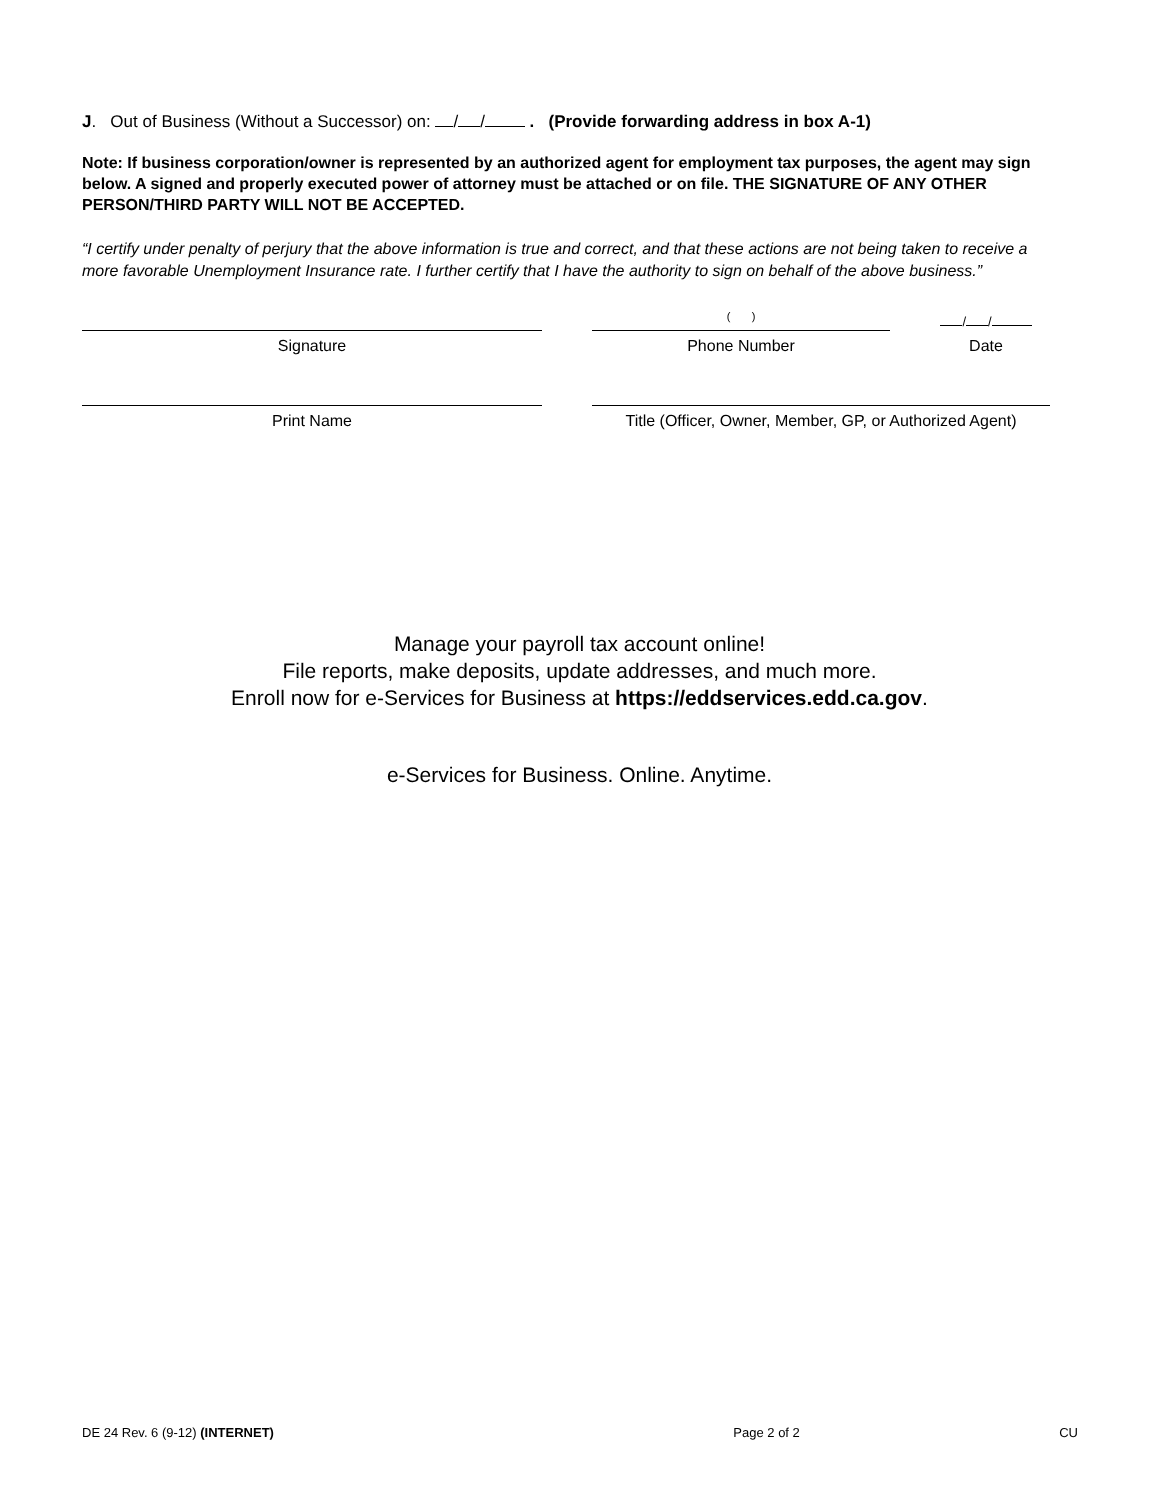J. Out of Business (Without a Successor) on: / / . (Provide forwarding address in box A-1)
Note: If business corporation/owner is represented by an authorized agent for employment tax purposes, the agent may sign below. A signed and properly executed power of attorney must be attached or on file. THE SIGNATURE OF ANY OTHER PERSON/THIRD PARTY WILL NOT BE ACCEPTED.
“I certify under penalty of perjury that the above information is true and correct, and that these actions are not being taken to receive a more favorable Unemployment Insurance rate. I further certify that I have the authority to sign on behalf of the above business.”
Signature
( )
Phone Number
/ /
Date
Print Name
Title (Officer, Owner, Member, GP, or Authorized Agent)
Manage your payroll tax account online!
File reports, make deposits, update addresses, and much more.
Enroll now for e-Services for Business at https://eddservices.edd.ca.gov.
e-Services for Business. Online. Anytime.
DE 24 Rev. 6 (9-12) (INTERNET) Page 2 of 2 CU